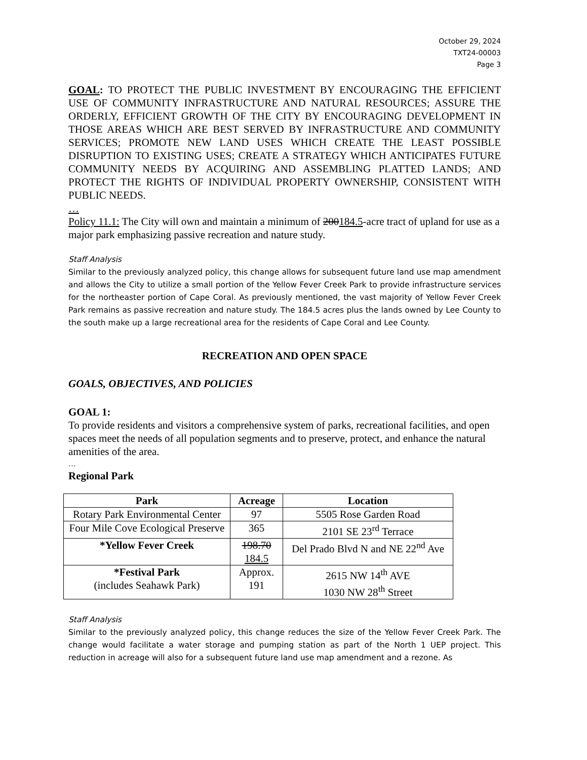October 29, 2024
TXT24-00003
Page 3
GOAL: TO PROTECT THE PUBLIC INVESTMENT BY ENCOURAGING THE EFFICIENT USE OF COMMUNITY INFRASTRUCTURE AND NATURAL RESOURCES; ASSURE THE ORDERLY, EFFICIENT GROWTH OF THE CITY BY ENCOURAGING DEVELOPMENT IN THOSE AREAS WHICH ARE BEST SERVED BY INFRASTRUCTURE AND COMMUNITY SERVICES; PROMOTE NEW LAND USES WHICH CREATE THE LEAST POSSIBLE DISRUPTION TO EXISTING USES; CREATE A STRATEGY WHICH ANTICIPATES FUTURE COMMUNITY NEEDS BY ACQUIRING AND ASSEMBLING PLATTED LANDS; AND PROTECT THE RIGHTS OF INDIVIDUAL PROPERTY OWNERSHIP, CONSISTENT WITH PUBLIC NEEDS.
…
Policy 11.1: The City will own and maintain a minimum of 200184.5-acre tract of upland for use as a major park emphasizing passive recreation and nature study.
Staff Analysis
Similar to the previously analyzed policy, this change allows for subsequent future land use map amendment and allows the City to utilize a small portion of the Yellow Fever Creek Park to provide infrastructure services for the northeaster portion of Cape Coral. As previously mentioned, the vast majority of Yellow Fever Creek Park remains as passive recreation and nature study. The 184.5 acres plus the lands owned by Lee County to the south make up a large recreational area for the residents of Cape Coral and Lee County.
RECREATION AND OPEN SPACE
GOALS, OBJECTIVES, AND POLICIES
GOAL 1:
To provide residents and visitors a comprehensive system of parks, recreational facilities, and open spaces meet the needs of all population segments and to preserve, protect, and enhance the natural amenities of the area.
…
Regional Park
| Park | Acreage | Location |
| --- | --- | --- |
| Rotary Park Environmental Center | 97 | 5505 Rose Garden Road |
| Four Mile Cove Ecological Preserve | 365 | 2101 SE 23<sup>rd</sup> Terrace |
| *Yellow Fever Creek | 198.70 184.5 | Del Prado Blvd N and NE 22<sup>nd</sup> Ave |
| *Festival Park (includes Seahawk Park) | Approx. 191 | 2615 NW 14<sup>th</sup> AVE 1030 NW 28<sup>th</sup> Street |
Staff Analysis
Similar to the previously analyzed policy, this change reduces the size of the Yellow Fever Creek Park. The change would facilitate a water storage and pumping station as part of the North 1 UEP project. This reduction in acreage will also for a subsequent future land use map amendment and a rezone. As